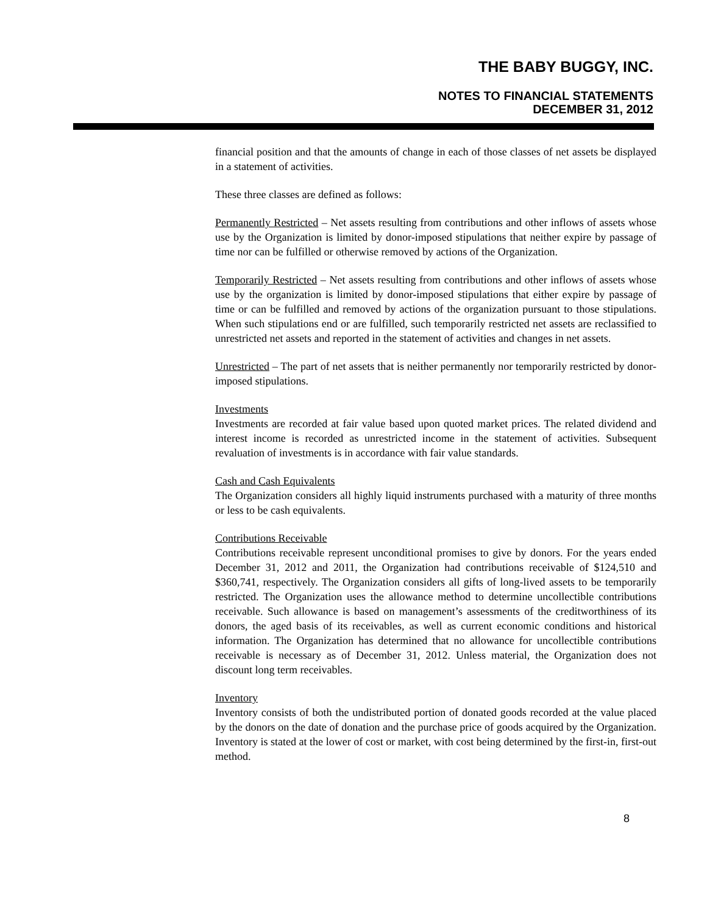THE BABY BUGGY, INC.
NOTES TO FINANCIAL STATEMENTS
DECEMBER 31, 2012
financial position and that the amounts of change in each of those classes of net assets be displayed in a statement of activities.
These three classes are defined as follows:
Permanently Restricted – Net assets resulting from contributions and other inflows of assets whose use by the Organization is limited by donor-imposed stipulations that neither expire by passage of time nor can be fulfilled or otherwise removed by actions of the Organization.
Temporarily Restricted – Net assets resulting from contributions and other inflows of assets whose use by the organization is limited by donor-imposed stipulations that either expire by passage of time or can be fulfilled and removed by actions of the organization pursuant to those stipulations. When such stipulations end or are fulfilled, such temporarily restricted net assets are reclassified to unrestricted net assets and reported in the statement of activities and changes in net assets.
Unrestricted – The part of net assets that is neither permanently nor temporarily restricted by donor-imposed stipulations.
Investments
Investments are recorded at fair value based upon quoted market prices. The related dividend and interest income is recorded as unrestricted income in the statement of activities. Subsequent revaluation of investments is in accordance with fair value standards.
Cash and Cash Equivalents
The Organization considers all highly liquid instruments purchased with a maturity of three months or less to be cash equivalents.
Contributions Receivable
Contributions receivable represent unconditional promises to give by donors. For the years ended December 31, 2012 and 2011, the Organization had contributions receivable of $124,510 and $360,741, respectively. The Organization considers all gifts of long-lived assets to be temporarily restricted. The Organization uses the allowance method to determine uncollectible contributions receivable. Such allowance is based on management’s assessments of the creditworthiness of its donors, the aged basis of its receivables, as well as current economic conditions and historical information. The Organization has determined that no allowance for uncollectible contributions receivable is necessary as of December 31, 2012. Unless material, the Organization does not discount long term receivables.
Inventory
Inventory consists of both the undistributed portion of donated goods recorded at the value placed by the donors on the date of donation and the purchase price of goods acquired by the Organization. Inventory is stated at the lower of cost or market, with cost being determined by the first-in, first-out method.
8